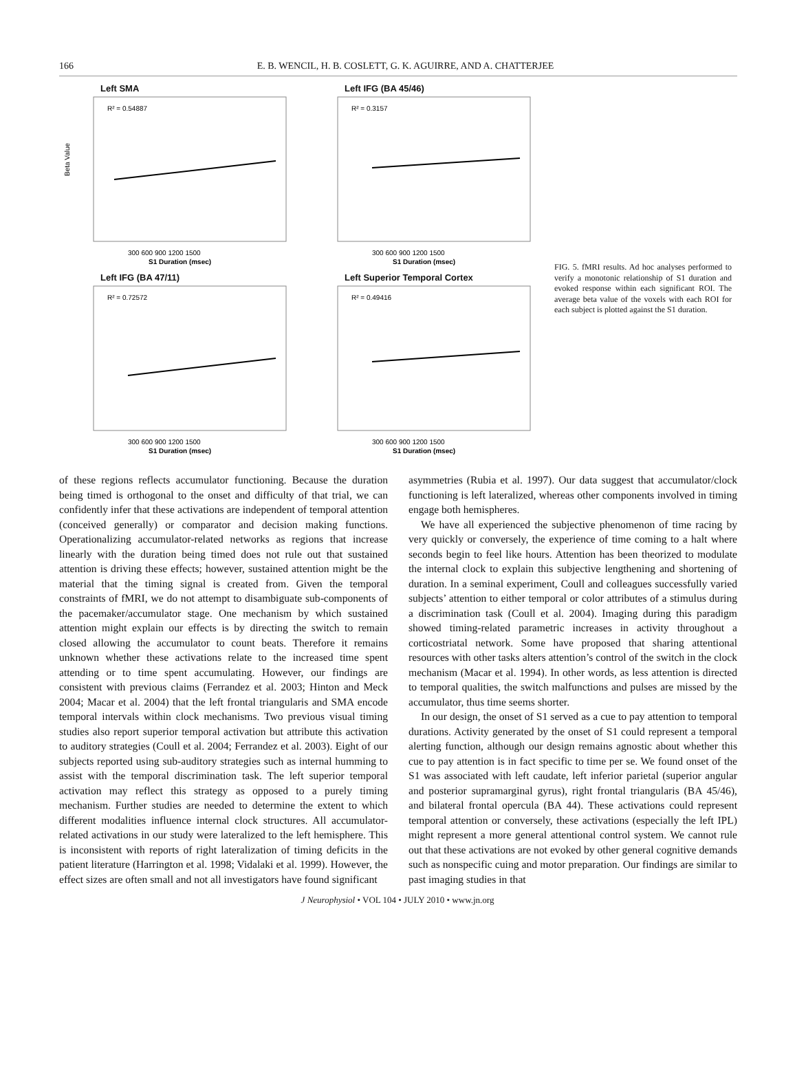166 E. B. WENCIL, H. B. COSLETT, G. K. AGUIRRE, AND A. CHATTERJEE
Left SMA
R² = 0.54887
Beta Value
300 600 900 1200 1500
S1 Duration (msec)
Left IFG (BA 45/46)
R² = 0.3157
300 600 900 1200 1500
S1 Duration (msec)
Left IFG (BA 47/11)
R² = 0.72572
300 600 900 1200 1500
S1 Duration (msec)
Left Superior Temporal Cortex
R² = 0.49416
300 600 900 1200 1500
S1 Duration (msec)
FIG. 5. fMRI results. Ad hoc analyses performed to verify a monotonic relationship of S1 duration and evoked response within each significant ROI. The average beta value of the voxels with each ROI for each subject is plotted against the S1 duration.
of these regions reflects accumulator functioning. Because the duration being timed is orthogonal to the onset and difficulty of that trial, we can confidently infer that these activations are independent of temporal attention (conceived generally) or comparator and decision making functions. Operationalizing accumulator-related networks as regions that increase linearly with the duration being timed does not rule out that sustained attention is driving these effects; however, sustained attention might be the material that the timing signal is created from. Given the temporal constraints of fMRI, we do not attempt to disambiguate sub-components of the pacemaker/accumulator stage. One mechanism by which sustained attention might explain our effects is by directing the switch to remain closed allowing the accumulator to count beats. Therefore it remains unknown whether these activations relate to the increased time spent attending or to time spent accumulating. However, our findings are consistent with previous claims (Ferrandez et al. 2003; Hinton and Meck 2004; Macar et al. 2004) that the left frontal triangularis and SMA encode temporal intervals within clock mechanisms. Two previous visual timing studies also report superior temporal activation but attribute this activation to auditory strategies (Coull et al. 2004; Ferrandez et al. 2003). Eight of our subjects reported using sub-auditory strategies such as internal humming to assist with the temporal discrimination task. The left superior temporal activation may reflect this strategy as opposed to a purely timing mechanism. Further studies are needed to determine the extent to which different modalities influence internal clock structures. All accumulator-related activations in our study were lateralized to the left hemisphere. This is inconsistent with reports of right lateralization of timing deficits in the patient literature (Harrington et al. 1998; Vidalaki et al. 1999). However, the effect sizes are often small and not all investigators have found significant
asymmetries (Rubia et al. 1997). Our data suggest that accumulator/clock functioning is left lateralized, whereas other components involved in timing engage both hemispheres.
We have all experienced the subjective phenomenon of time racing by very quickly or conversely, the experience of time coming to a halt where seconds begin to feel like hours. Attention has been theorized to modulate the internal clock to explain this subjective lengthening and shortening of duration. In a seminal experiment, Coull and colleagues successfully varied subjects’ attention to either temporal or color attributes of a stimulus during a discrimination task (Coull et al. 2004). Imaging during this paradigm showed timing-related parametric increases in activity throughout a corticostriatal network. Some have proposed that sharing attentional resources with other tasks alters attention’s control of the switch in the clock mechanism (Macar et al. 1994). In other words, as less attention is directed to temporal qualities, the switch malfunctions and pulses are missed by the accumulator, thus time seems shorter.
In our design, the onset of S1 served as a cue to pay attention to temporal durations. Activity generated by the onset of S1 could represent a temporal alerting function, although our design remains agnostic about whether this cue to pay attention is in fact specific to time per se. We found onset of the S1 was associated with left caudate, left inferior parietal (superior angular and posterior supramarginal gyrus), right frontal triangularis (BA 45/46), and bilateral frontal opercula (BA 44). These activations could represent temporal attention or conversely, these activations (especially the left IPL) might represent a more general attentional control system. We cannot rule out that these activations are not evoked by other general cognitive demands such as nonspecific cuing and motor preparation. Our findings are similar to past imaging studies in that
J Neurophysiol • VOL 104 • JULY 2010 • www.jn.org